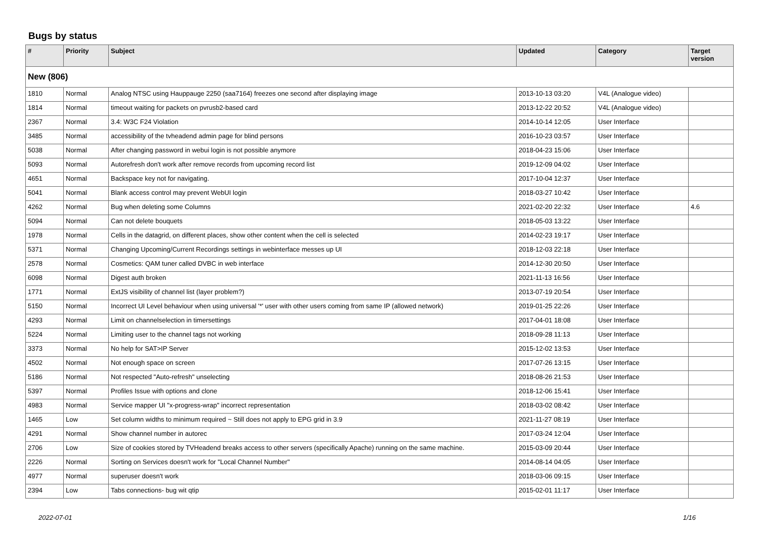Bugs by status
| # | Priority | Subject | Updated | Category | Target version |
| --- | --- | --- | --- | --- | --- |
| New (806) | | | | | |
| 1810 | Normal | Analog NTSC using Hauppauge 2250 (saa7164) freezes one second after displaying image | 2013-10-13 03:20 | V4L (Analogue video) | |
| 1814 | Normal | timeout waiting for packets on pvrusb2-based card | 2013-12-22 20:52 | V4L (Analogue video) | |
| 2367 | Normal | 3.4: W3C F24 Violation | 2014-10-14 12:05 | User Interface | |
| 3485 | Normal | accessibility of the tvheadend admin page for blind persons | 2016-10-23 03:57 | User Interface | |
| 5038 | Normal | After changing password in webui login is not possible anymore | 2018-04-23 15:06 | User Interface | |
| 5093 | Normal | Autorefresh don't work after remove records from upcoming record list | 2019-12-09 04:02 | User Interface | |
| 4651 | Normal | Backspace key not for navigating. | 2017-10-04 12:37 | User Interface | |
| 5041 | Normal | Blank access control may prevent WebUI login | 2018-03-27 10:42 | User Interface | |
| 4262 | Normal | Bug when deleting some Columns | 2021-02-20 22:32 | User Interface | 4.6 |
| 5094 | Normal | Can not delete bouquets | 2018-05-03 13:22 | User Interface | |
| 1978 | Normal | Cells in the datagrid, on different places, show other content when the cell is selected | 2014-02-23 19:17 | User Interface | |
| 5371 | Normal | Changing Upcoming/Current Recordings settings in webinterface messes up UI | 2018-12-03 22:18 | User Interface | |
| 2578 | Normal | Cosmetics: QAM tuner called DVBC in web interface | 2014-12-30 20:50 | User Interface | |
| 6098 | Normal | Digest auth broken | 2021-11-13 16:56 | User Interface | |
| 1771 | Normal | ExtJS visibility of channel list (layer problem?) | 2013-07-19 20:54 | User Interface | |
| 5150 | Normal | Incorrect UI Level behaviour when using universal '*' user with other users coming from same IP (allowed network) | 2019-01-25 22:26 | User Interface | |
| 4293 | Normal | Limit on channelselection in timersettings | 2017-04-01 18:08 | User Interface | |
| 5224 | Normal | Limiting user to the channel tags not working | 2018-09-28 11:13 | User Interface | |
| 3373 | Normal | No help for SAT>IP Server | 2015-12-02 13:53 | User Interface | |
| 4502 | Normal | Not enough space on screen | 2017-07-26 13:15 | User Interface | |
| 5186 | Normal | Not respected "Auto-refresh" unselecting | 2018-08-26 21:53 | User Interface | |
| 5397 | Normal | Profiles Issue with options and clone | 2018-12-06 15:41 | User Interface | |
| 4983 | Normal | Service mapper UI "x-progress-wrap" incorrect representation | 2018-03-02 08:42 | User Interface | |
| 1465 | Low | Set column widths to minimum required ~ Still does not apply to EPG grid in 3.9 | 2021-11-27 08:19 | User Interface | |
| 4291 | Normal | Show channel number in autorec | 2017-03-24 12:04 | User Interface | |
| 2706 | Low | Size of cookies stored by TVHeadend breaks access to other servers (specifically Apache) running on the same machine. | 2015-03-09 20:44 | User Interface | |
| 2226 | Normal | Sorting on Services doesn't work for "Local Channel Number" | 2014-08-14 04:05 | User Interface | |
| 4977 | Normal | superuser doesn't work | 2018-03-06 09:15 | User Interface | |
| 2394 | Low | Tabs connections- bug wit qtip | 2015-02-01 11:17 | User Interface | |
2022-07-01 1/16